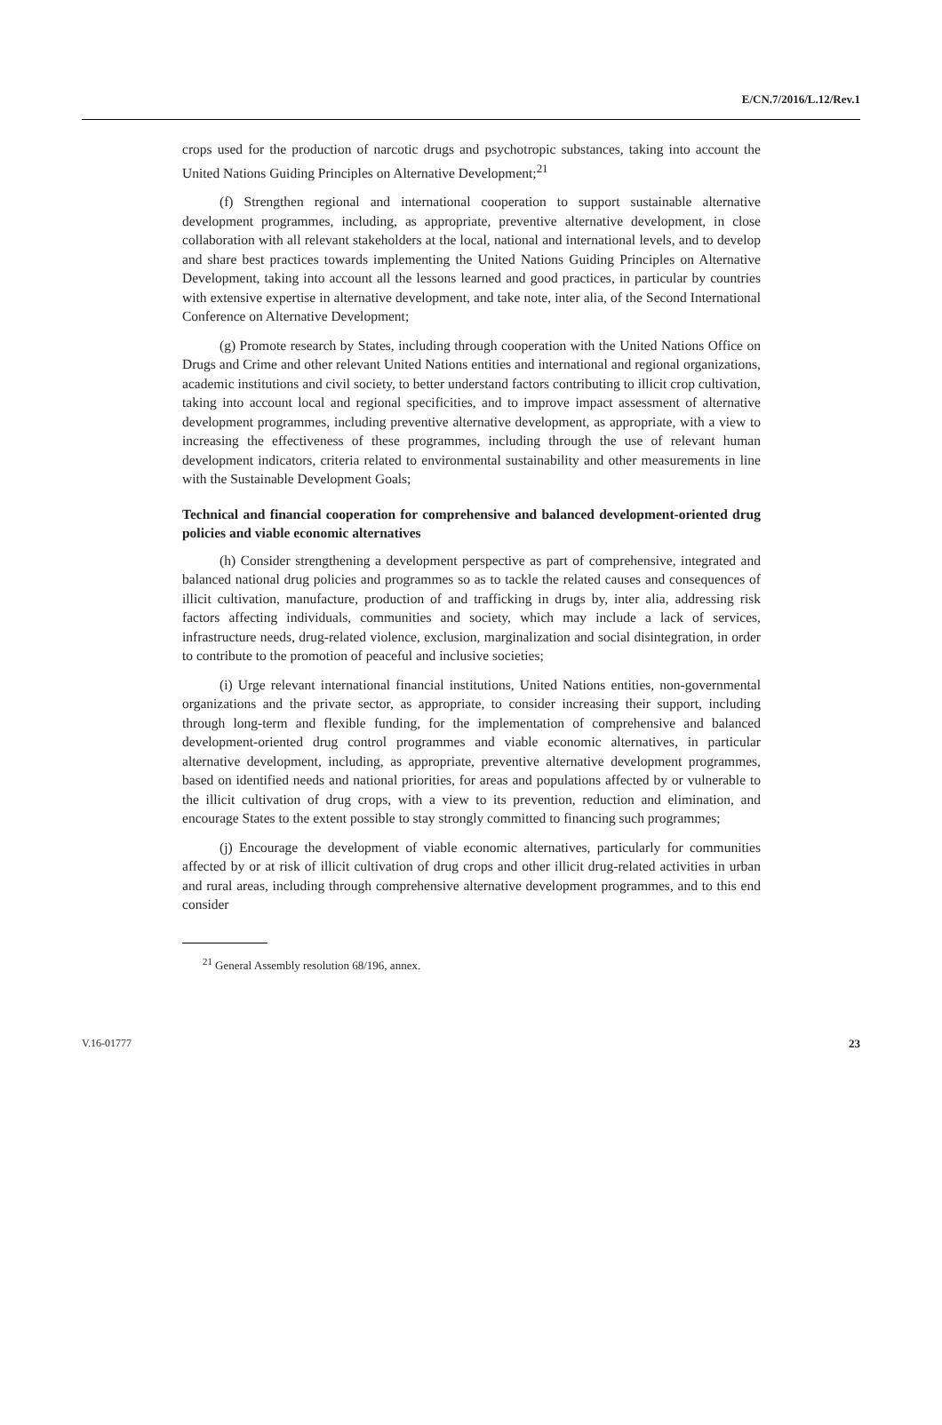E/CN.7/2016/L.12/Rev.1
crops used for the production of narcotic drugs and psychotropic substances, taking into account the United Nations Guiding Principles on Alternative Development;<sup>21</sup>
(f) Strengthen regional and international cooperation to support sustainable alternative development programmes, including, as appropriate, preventive alternative development, in close collaboration with all relevant stakeholders at the local, national and international levels, and to develop and share best practices towards implementing the United Nations Guiding Principles on Alternative Development, taking into account all the lessons learned and good practices, in particular by countries with extensive expertise in alternative development, and take note, inter alia, of the Second International Conference on Alternative Development;
(g) Promote research by States, including through cooperation with the United Nations Office on Drugs and Crime and other relevant United Nations entities and international and regional organizations, academic institutions and civil society, to better understand factors contributing to illicit crop cultivation, taking into account local and regional specificities, and to improve impact assessment of alternative development programmes, including preventive alternative development, as appropriate, with a view to increasing the effectiveness of these programmes, including through the use of relevant human development indicators, criteria related to environmental sustainability and other measurements in line with the Sustainable Development Goals;
Technical and financial cooperation for comprehensive and balanced development-oriented drug policies and viable economic alternatives
(h) Consider strengthening a development perspective as part of comprehensive, integrated and balanced national drug policies and programmes so as to tackle the related causes and consequences of illicit cultivation, manufacture, production of and trafficking in drugs by, inter alia, addressing risk factors affecting individuals, communities and society, which may include a lack of services, infrastructure needs, drug-related violence, exclusion, marginalization and social disintegration, in order to contribute to the promotion of peaceful and inclusive societies;
(i) Urge relevant international financial institutions, United Nations entities, non-governmental organizations and the private sector, as appropriate, to consider increasing their support, including through long-term and flexible funding, for the implementation of comprehensive and balanced development-oriented drug control programmes and viable economic alternatives, in particular alternative development, including, as appropriate, preventive alternative development programmes, based on identified needs and national priorities, for areas and populations affected by or vulnerable to the illicit cultivation of drug crops, with a view to its prevention, reduction and elimination, and encourage States to the extent possible to stay strongly committed to financing such programmes;
(j) Encourage the development of viable economic alternatives, particularly for communities affected by or at risk of illicit cultivation of drug crops and other illicit drug-related activities in urban and rural areas, including through comprehensive alternative development programmes, and to this end consider
<sup>21</sup> General Assembly resolution 68/196, annex.
V.16-01777 23